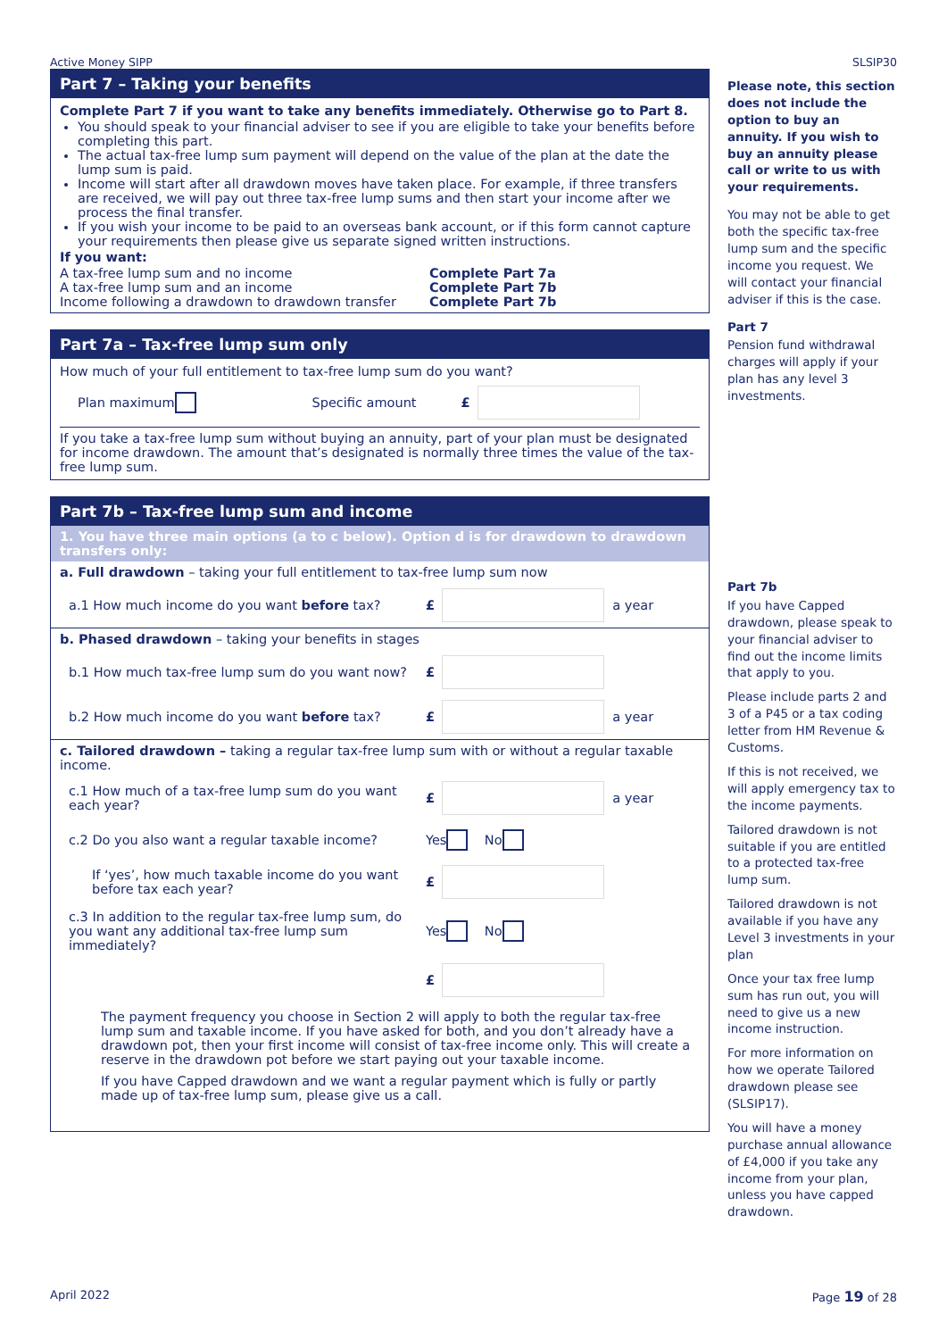Active Money SIPP SLSIP30
Part 7 – Taking your benefits
Complete Part 7 if you want to take any benefits immediately. Otherwise go to Part 8.
You should speak to your financial adviser to see if you are eligible to take your benefits before completing this part.
The actual tax-free lump sum payment will depend on the value of the plan at the date the lump sum is paid.
Income will start after all drawdown moves have taken place. For example, if three transfers are received, we will pay out three tax-free lump sums and then start your income after we process the final transfer.
If you wish your income to be paid to an overseas bank account, or if this form cannot capture your requirements then please give us separate signed written instructions.
If you want:
A tax-free lump sum and no income Complete Part 7a A tax-free lump sum and an income Complete Part 7b Income following a drawdown to drawdown transfer Complete Part 7b
Part 7a – Tax-free lump sum only
How much of your full entitlement to tax-free lump sum do you want?
Plan maximum Specific amount £
If you take a tax-free lump sum without buying an annuity, part of your plan must be designated for income drawdown. The amount that’s designated is normally three times the value of the tax-free lump sum.
Part 7b – Tax-free lump sum and income
1. You have three main options (a to c below). Option d is for drawdown to drawdown transfers only:
a. Full drawdown – taking your full entitlement to tax-free lump sum now
a.1 How much income do you want before tax? £ a year
b. Phased drawdown – taking your benefits in stages
b.1 How much tax-free lump sum do you want now? £
b.2 How much income do you want before tax? £ a year
c. Tailored drawdown – taking a regular tax-free lump sum with or without a regular taxable income.
c.1 How much of a tax-free lump sum do you want each year? £ a year
c.2 Do you also want a regular taxable income? Yes No
If ‘yes’, how much taxable income do you want before tax each year? £
c.3 In addition to the regular tax-free lump sum, do you want any additional tax-free lump sum immediately? Yes No
£
The payment frequency you choose in Section 2 will apply to both the regular tax-free lump sum and taxable income. If you have asked for both, and you don’t already have a drawdown pot, then your first income will consist of tax-free income only. This will create a reserve in the drawdown pot before we start paying out your taxable income.
If you have Capped drawdown and we want a regular payment which is fully or partly made up of tax-free lump sum, please give us a call.
Please note, this section does not include the option to buy an annuity. If you wish to buy an annuity please call or write to us with your requirements.
You may not be able to get both the specific tax-free lump sum and the specific income you request. We will contact your financial adviser if this is the case.
Part 7
Pension fund withdrawal charges will apply if your plan has any level 3 investments.
Part 7b
If you have Capped drawdown, please speak to your financial adviser to find out the income limits that apply to you.
Please include parts 2 and 3 of a P45 or a tax coding letter from HM Revenue & Customs.
If this is not received, we will apply emergency tax to the income payments.
Tailored drawdown is not suitable if you are entitled to a protected tax-free lump sum.
Tailored drawdown is not available if you have any Level 3 investments in your plan
Once your tax free lump sum has run out, you will need to give us a new income instruction.
For more information on how we operate Tailored drawdown please see (SLSIP17).
You will have a money purchase annual allowance of £4,000 if you take any income from your plan, unless you have capped drawdown.
April 2022 Page 19 of 28